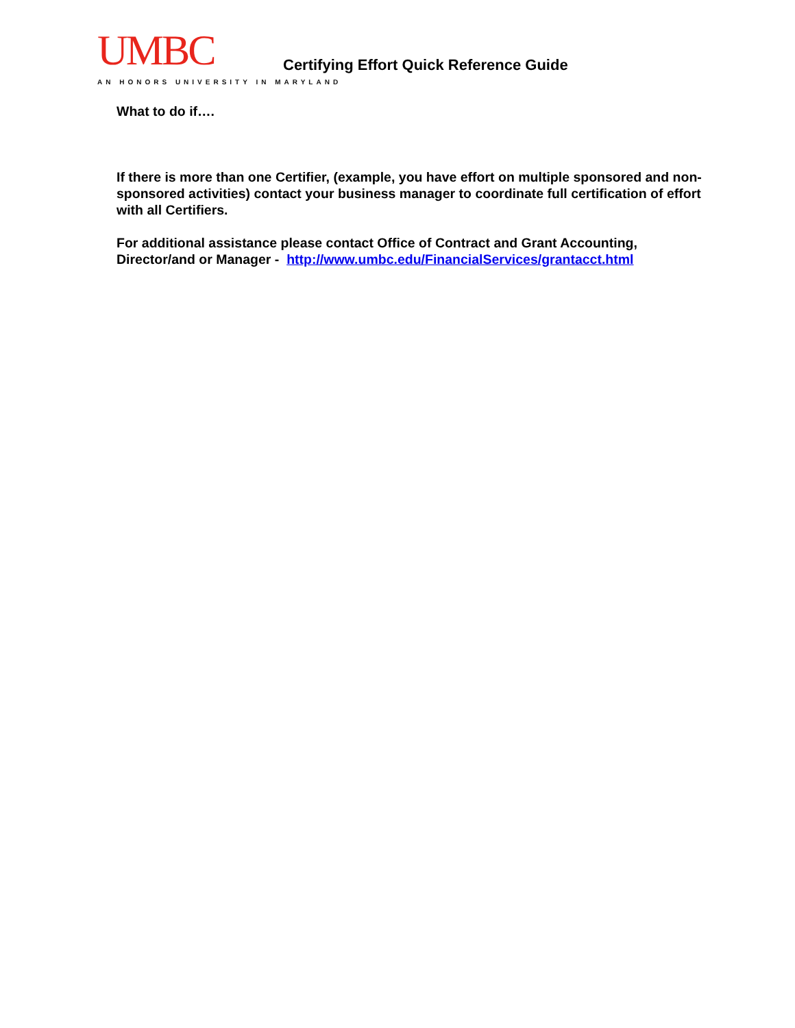UMBC
AN HONORS UNIVERSITY IN MARYLAND
Certifying Effort Quick Reference Guide
What to do if….
If there is more than one Certifier, (example, you have effort on multiple sponsored and non-sponsored activities) contact your business manager to coordinate full certification of effort with all Certifiers.
For additional assistance please contact Office of Contract and Grant Accounting, Director/and or Manager - http://www.umbc.edu/FinancialServices/grantacct.html